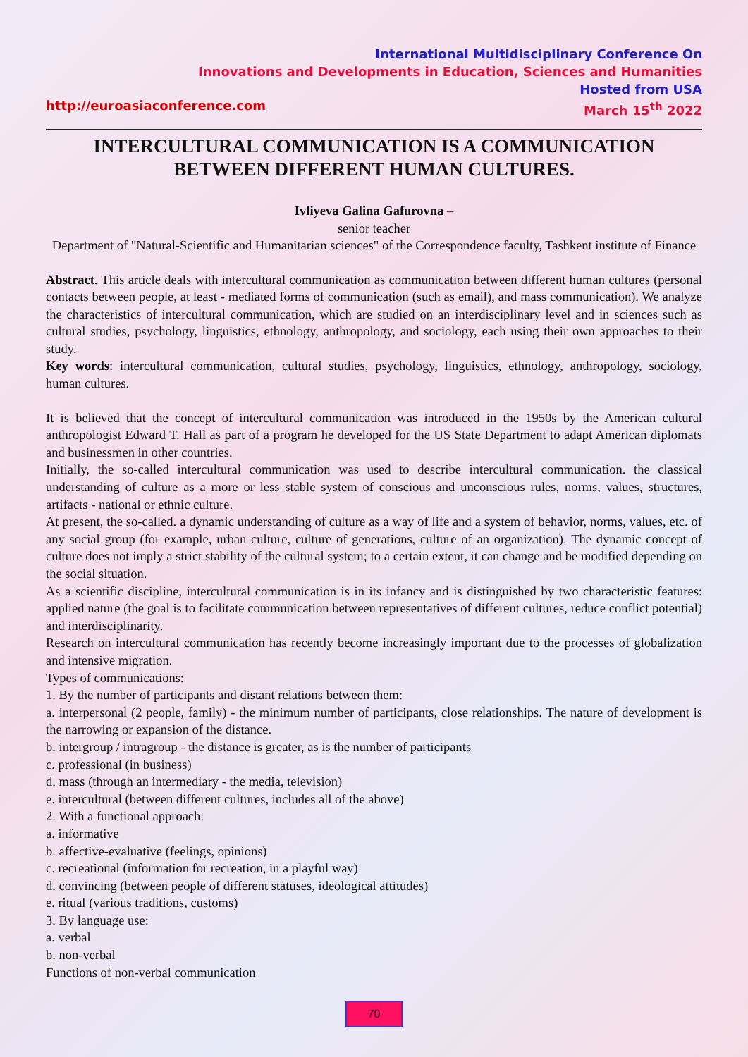International Multidisciplinary Conference On
Innovations and Developments in Education, Sciences and Humanities
Hosted from USA
http://euroasiaconference.com March 15<sup>th</sup> 2022
INTERCULTURAL COMMUNICATION IS A COMMUNICATION BETWEEN DIFFERENT HUMAN CULTURES.
Ivliyeva Galina Gafurovna –
senior teacher
Department of "Natural-Scientific and Humanitarian sciences" of the Correspondence faculty, Tashkent institute of Finance
Abstract. This article deals with intercultural communication as communication between different human cultures (personal contacts between people, at least - mediated forms of communication (such as email), and mass communication). We analyze the characteristics of intercultural communication, which are studied on an interdisciplinary level and in sciences such as cultural studies, psychology, linguistics, ethnology, anthropology, and sociology, each using their own approaches to their study.
Key words: intercultural communication, cultural studies, psychology, linguistics, ethnology, anthropology, sociology, human cultures.
It is believed that the concept of intercultural communication was introduced in the 1950s by the American cultural anthropologist Edward T. Hall as part of a program he developed for the US State Department to adapt American diplomats and businessmen in other countries.
Initially, the so-called intercultural communication was used to describe intercultural communication. the classical understanding of culture as a more or less stable system of conscious and unconscious rules, norms, values, structures, artifacts - national or ethnic culture.
At present, the so-called. a dynamic understanding of culture as a way of life and a system of behavior, norms, values, etc. of any social group (for example, urban culture, culture of generations, culture of an organization). The dynamic concept of culture does not imply a strict stability of the cultural system; to a certain extent, it can change and be modified depending on the social situation.
As a scientific discipline, intercultural communication is in its infancy and is distinguished by two characteristic features: applied nature (the goal is to facilitate communication between representatives of different cultures, reduce conflict potential) and interdisciplinarity.
Research on intercultural communication has recently become increasingly important due to the processes of globalization and intensive migration.
Types of communications:
1. By the number of participants and distant relations between them:
a. interpersonal (2 people, family) - the minimum number of participants, close relationships. The nature of development is the narrowing or expansion of the distance.
b. intergroup / intragroup - the distance is greater, as is the number of participants
c. professional (in business)
d. mass (through an intermediary - the media, television)
e. intercultural (between different cultures, includes all of the above)
2. With a functional approach:
a. informative
b. affective-evaluative (feelings, opinions)
c. recreational (information for recreation, in a playful way)
d. convincing (between people of different statuses, ideological attitudes)
e. ritual (various traditions, customs)
3. By language use:
a. verbal
b. non-verbal
Functions of non-verbal communication
70